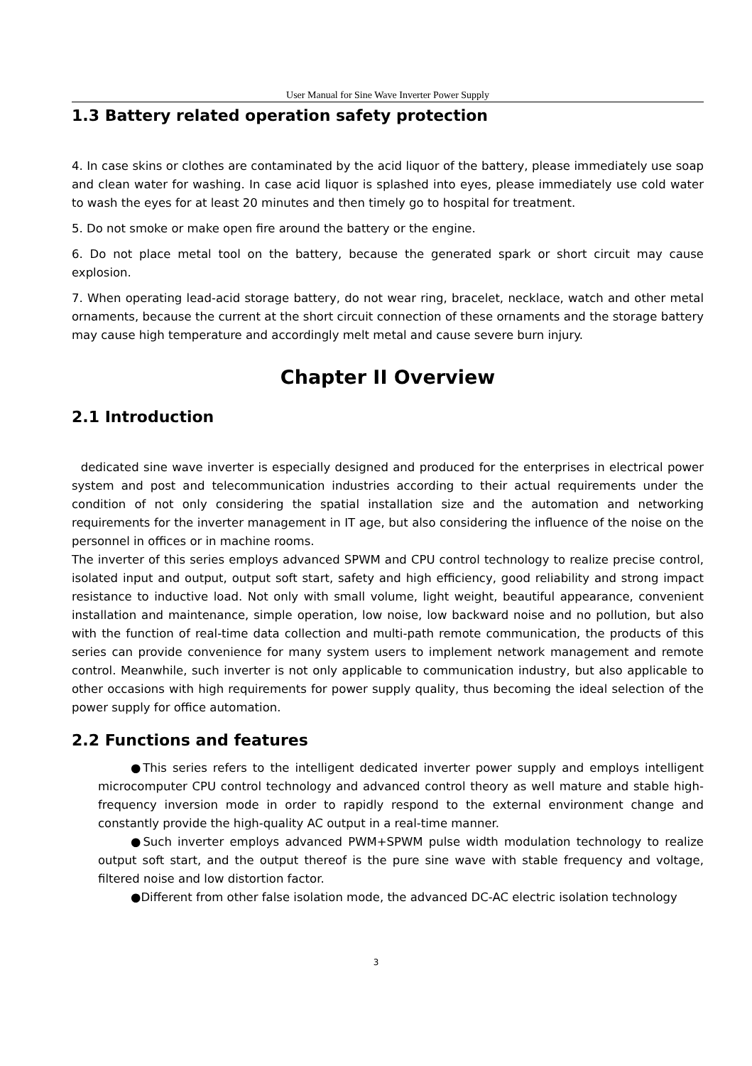User Manual for Sine Wave Inverter Power Supply
1.3 Battery related operation safety protection
4. In case skins or clothes are contaminated by the acid liquor of the battery, please immediately use soap and clean water for washing. In case acid liquor is splashed into eyes, please immediately use cold water to wash the eyes for at least 20 minutes and then timely go to hospital for treatment.
5. Do not smoke or make open fire around the battery or the engine.
6. Do not place metal tool on the battery, because the generated spark or short circuit may cause explosion.
7. When operating lead-acid storage battery, do not wear ring, bracelet, necklace, watch and other metal ornaments, because the current at the short circuit connection of these ornaments and the storage battery may cause high temperature and accordingly melt metal and cause severe burn injury.
Chapter II Overview
2.1 Introduction
dedicated sine wave inverter is especially designed and produced for the enterprises in electrical power system and post and telecommunication industries according to their actual requirements under the condition of not only considering the spatial installation size and the automation and networking requirements for the inverter management in IT age, but also considering the influence of the noise on the personnel in offices or in machine rooms.
The inverter of this series employs advanced SPWM and CPU control technology to realize precise control, isolated input and output, output soft start, safety and high efficiency, good reliability and strong impact resistance to inductive load. Not only with small volume, light weight, beautiful appearance, convenient installation and maintenance, simple operation, low noise, low backward noise and no pollution, but also with the function of real-time data collection and multi-path remote communication, the products of this series can provide convenience for many system users to implement network management and remote control. Meanwhile, such inverter is not only applicable to communication industry, but also applicable to other occasions with high requirements for power supply quality, thus becoming the ideal selection of the power supply for office automation.
2.2 Functions and features
●This series refers to the intelligent dedicated inverter power supply and employs intelligent microcomputer CPU control technology and advanced control theory as well mature and stable high-frequency inversion mode in order to rapidly respond to the external environment change and constantly provide the high-quality AC output in a real-time manner.
●Such inverter employs advanced PWM+SPWM pulse width modulation technology to realize output soft start, and the output thereof is the pure sine wave with stable frequency and voltage, filtered noise and low distortion factor.
●Different from other false isolation mode, the advanced DC-AC electric isolation technology
3